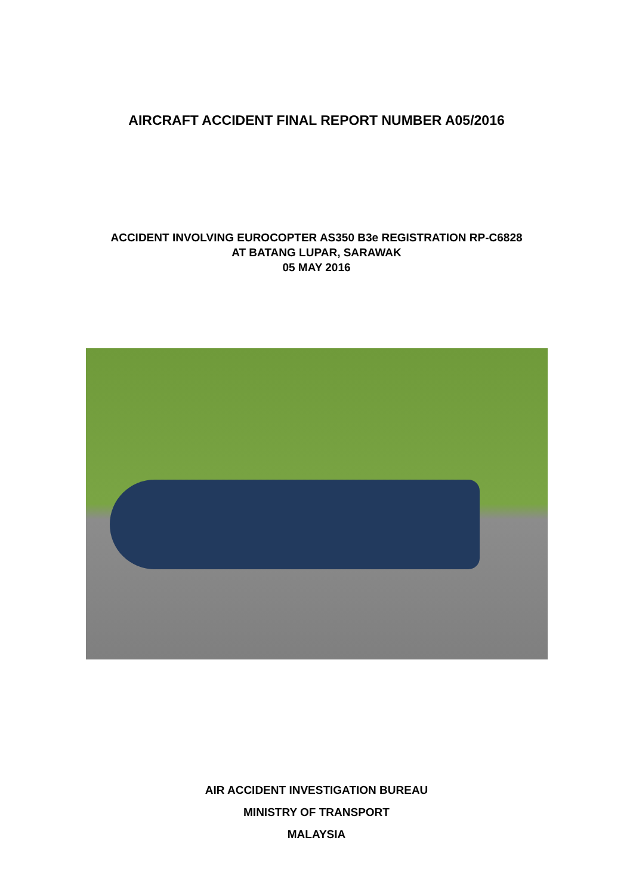AIRCRAFT ACCIDENT FINAL REPORT NUMBER A05/2016
ACCIDENT INVOLVING EUROCOPTER AS350 B3e REGISTRATION RP-C6828
AT BATANG LUPAR, SARAWAK
05 MAY 2016
AIR ACCIDENT INVESTIGATION BUREAU
MINISTRY OF TRANSPORT
MALAYSIA